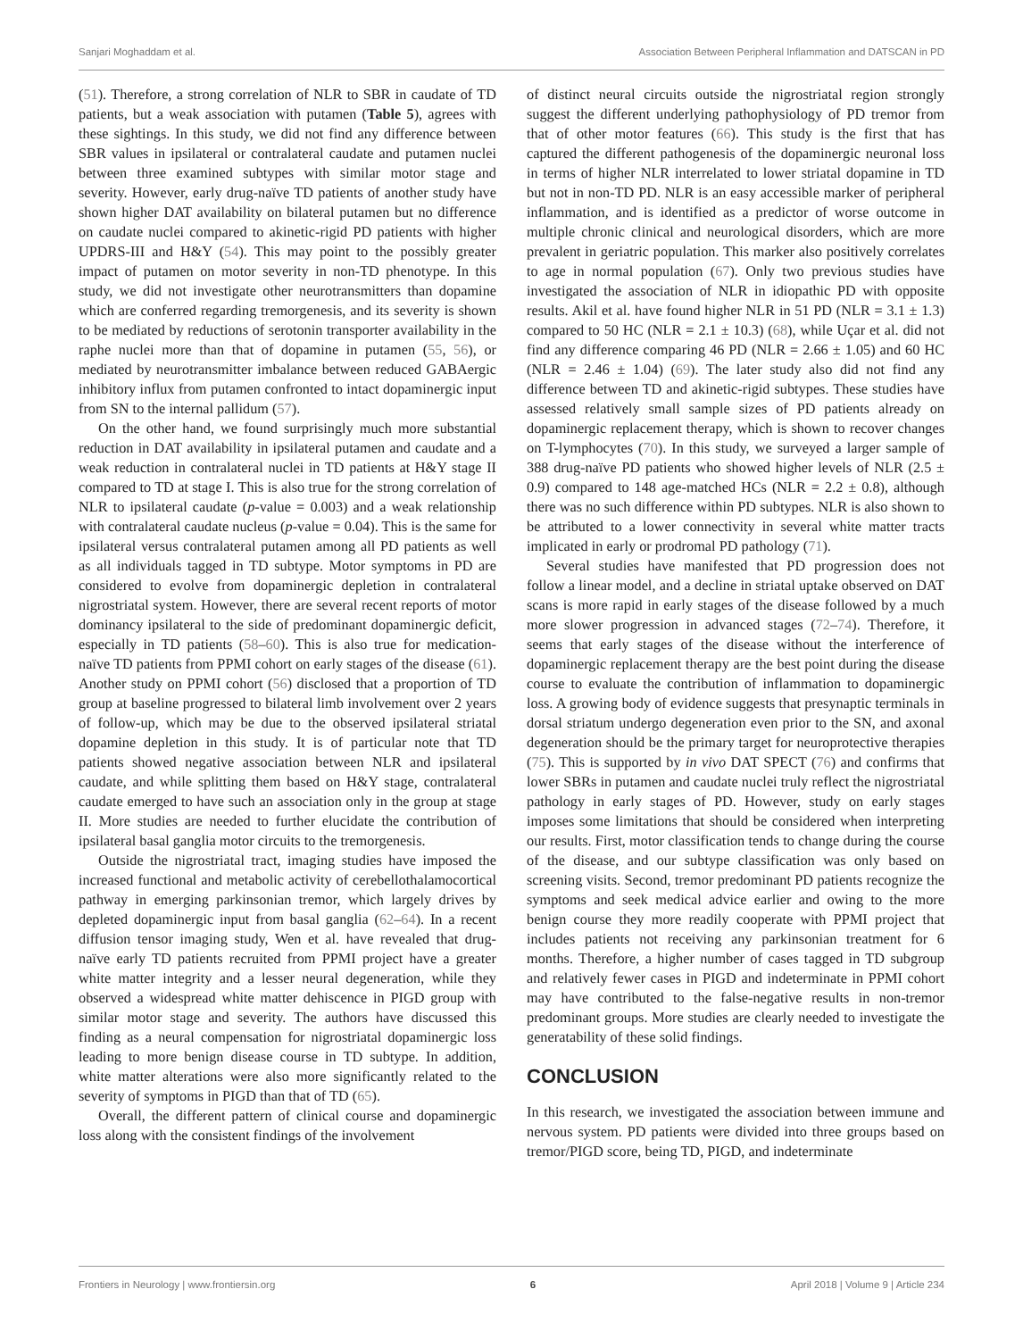Sanjari Moghaddam et al. Association Between Peripheral Inflammation and DATSCAN in PD
(51). Therefore, a strong correlation of NLR to SBR in caudate of TD patients, but a weak association with putamen (Table 5), agrees with these sightings. In this study, we did not find any difference between SBR values in ipsilateral or contralateral caudate and putamen nuclei between three examined subtypes with similar motor stage and severity. However, early drug-naïve TD patients of another study have shown higher DAT availability on bilateral putamen but no difference on caudate nuclei compared to akinetic-rigid PD patients with higher UPDRS-III and H&Y (54). This may point to the possibly greater impact of putamen on motor severity in non-TD phenotype. In this study, we did not investigate other neurotransmitters than dopamine which are conferred regarding tremorgenesis, and its severity is shown to be mediated by reductions of serotonin transporter availability in the raphe nuclei more than that of dopamine in putamen (55, 56), or mediated by neurotransmitter imbalance between reduced GABAergic inhibitory influx from putamen confronted to intact dopaminergic input from SN to the internal pallidum (57).
On the other hand, we found surprisingly much more substantial reduction in DAT availability in ipsilateral putamen and caudate and a weak reduction in contralateral nuclei in TD patients at H&Y stage II compared to TD at stage I. This is also true for the strong correlation of NLR to ipsilateral caudate (p-value = 0.003) and a weak relationship with contralateral caudate nucleus (p-value = 0.04). This is the same for ipsilateral versus contralateral putamen among all PD patients as well as all individuals tagged in TD subtype. Motor symptoms in PD are considered to evolve from dopaminergic depletion in contralateral nigrostriatal system. However, there are several recent reports of motor dominancy ipsilateral to the side of predominant dopaminergic deficit, especially in TD patients (58–60). This is also true for medication-naïve TD patients from PPMI cohort on early stages of the disease (61). Another study on PPMI cohort (56) disclosed that a proportion of TD group at baseline progressed to bilateral limb involvement over 2 years of follow-up, which may be due to the observed ipsilateral striatal dopamine depletion in this study. It is of particular note that TD patients showed negative association between NLR and ipsilateral caudate, and while splitting them based on H&Y stage, contralateral caudate emerged to have such an association only in the group at stage II. More studies are needed to further elucidate the contribution of ipsilateral basal ganglia motor circuits to the tremorgenesis.
Outside the nigrostriatal tract, imaging studies have imposed the increased functional and metabolic activity of cerebellothalamocortical pathway in emerging parkinsonian tremor, which largely drives by depleted dopaminergic input from basal ganglia (62–64). In a recent diffusion tensor imaging study, Wen et al. have revealed that drug-naïve early TD patients recruited from PPMI project have a greater white matter integrity and a lesser neural degeneration, while they observed a widespread white matter dehiscence in PIGD group with similar motor stage and severity. The authors have discussed this finding as a neural compensation for nigrostriatal dopaminergic loss leading to more benign disease course in TD subtype. In addition, white matter alterations were also more significantly related to the severity of symptoms in PIGD than that of TD (65).
Overall, the different pattern of clinical course and dopaminergic loss along with the consistent findings of the involvement
of distinct neural circuits outside the nigrostriatal region strongly suggest the different underlying pathophysiology of PD tremor from that of other motor features (66). This study is the first that has captured the different pathogenesis of the dopaminergic neuronal loss in terms of higher NLR interrelated to lower striatal dopamine in TD but not in non-TD PD. NLR is an easy accessible marker of peripheral inflammation, and is identified as a predictor of worse outcome in multiple chronic clinical and neurological disorders, which are more prevalent in geriatric population. This marker also positively correlates to age in normal population (67). Only two previous studies have investigated the association of NLR in idiopathic PD with opposite results. Akil et al. have found higher NLR in 51 PD (NLR = 3.1 ± 1.3) compared to 50 HC (NLR = 2.1 ± 10.3) (68), while Uçar et al. did not find any difference comparing 46 PD (NLR = 2.66 ± 1.05) and 60 HC (NLR = 2.46 ± 1.04) (69). The later study also did not find any difference between TD and akinetic-rigid subtypes. These studies have assessed relatively small sample sizes of PD patients already on dopaminergic replacement therapy, which is shown to recover changes on T-lymphocytes (70). In this study, we surveyed a larger sample of 388 drug-naïve PD patients who showed higher levels of NLR (2.5 ± 0.9) compared to 148 age-matched HCs (NLR = 2.2 ± 0.8), although there was no such difference within PD subtypes. NLR is also shown to be attributed to a lower connectivity in several white matter tracts implicated in early or prodromal PD pathology (71).
Several studies have manifested that PD progression does not follow a linear model, and a decline in striatal uptake observed on DAT scans is more rapid in early stages of the disease followed by a much more slower progression in advanced stages (72–74). Therefore, it seems that early stages of the disease without the interference of dopaminergic replacement therapy are the best point during the disease course to evaluate the contribution of inflammation to dopaminergic loss. A growing body of evidence suggests that presynaptic terminals in dorsal striatum undergo degeneration even prior to the SN, and axonal degeneration should be the primary target for neuroprotective therapies (75). This is supported by in vivo DAT SPECT (76) and confirms that lower SBRs in putamen and caudate nuclei truly reflect the nigrostriatal pathology in early stages of PD. However, study on early stages imposes some limitations that should be considered when interpreting our results. First, motor classification tends to change during the course of the disease, and our subtype classification was only based on screening visits. Second, tremor predominant PD patients recognize the symptoms and seek medical advice earlier and owing to the more benign course they more readily cooperate with PPMI project that includes patients not receiving any parkinsonian treatment for 6 months. Therefore, a higher number of cases tagged in TD subgroup and relatively fewer cases in PIGD and indeterminate in PPMI cohort may have contributed to the false-negative results in non-tremor predominant groups. More studies are clearly needed to investigate the generatability of these solid findings.
CONCLUSION
In this research, we investigated the association between immune and nervous system. PD patients were divided into three groups based on tremor/PIGD score, being TD, PIGD, and indeterminate
Frontiers in Neurology | www.frontiersin.org 6 April 2018 | Volume 9 | Article 234